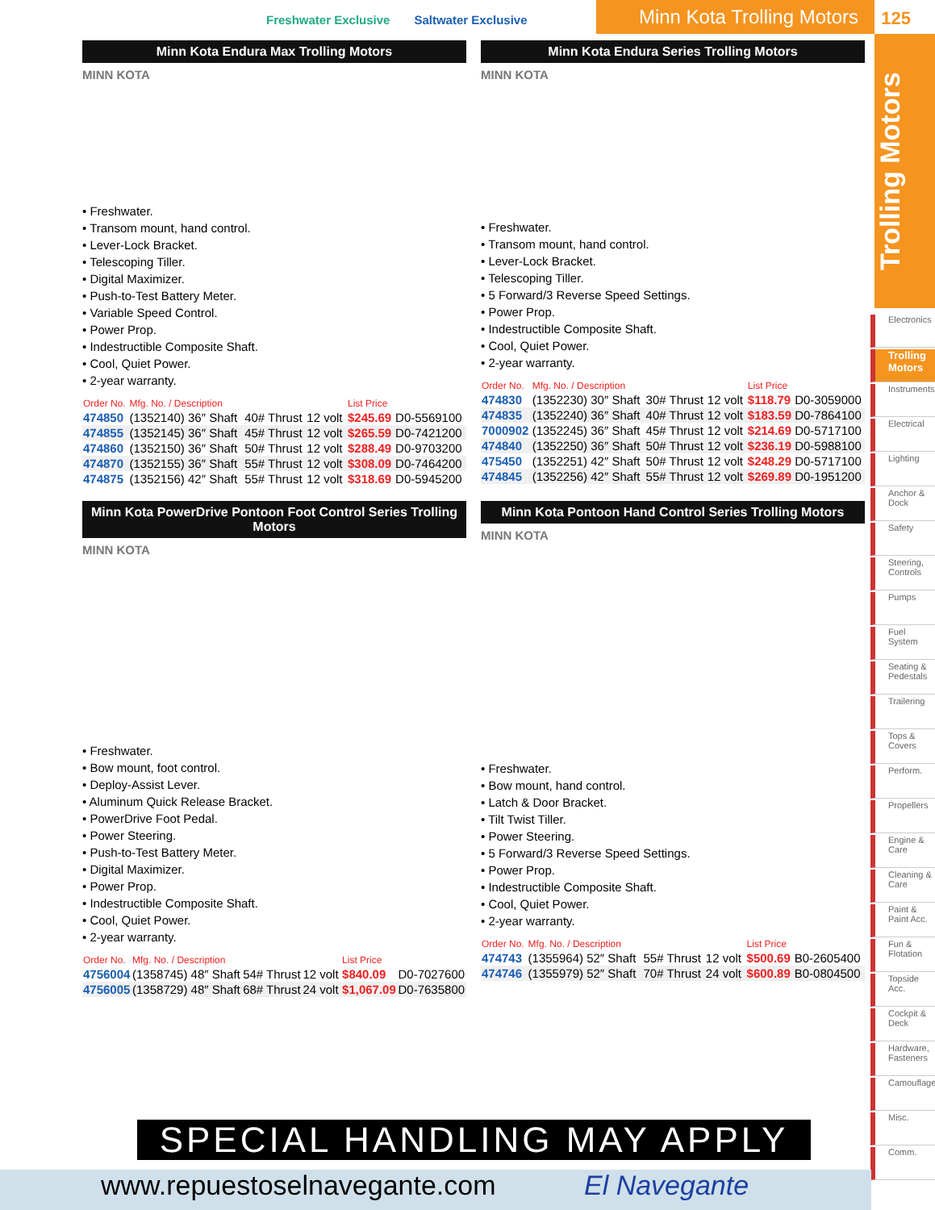Freshwater Exclusive Saltwater Exclusive
Minn Kota Trolling Motors
125
Trolling Motors
Electronics
Trolling Motors
Instruments
Electrical
Lighting
Anchor & Dock
Safety
Steering, Controls
Pumps
Fuel System
Seating & Pedestals
Trailering
Tops & Covers
Perform.
Propellers
Engine & Care
Cleaning & Care
Paint & Paint Acc.
Fun & Flotation
Topside Acc.
Cockpit & Deck
Hardware, Fasteners
Camouflage
Misc.
Comm.
Minn Kota Endura Max Trolling Motors
MINN KOTA
• Freshwater.
• Transom mount, hand control.
• Lever-Lock Bracket.
• Telescoping Tiller.
• Digital Maximizer.
• Push-to-Test Battery Meter.
• Variable Speed Control.
• Power Prop.
• Indestructible Composite Shaft.
• Cool, Quiet Power.
• 2-year warranty.
| Order No. | Mfg. No. / Description | | | | List Price | |
| --- | --- | --- | --- | --- | --- | --- |
| 474850 | (1352140) 36″ Shaft | 40# Thrust | 12 volt | | $245.69 | D0-5569100 |
| 474855 | (1352145) 36″ Shaft | 45# Thrust | 12 volt | | $265.59 | D0-7421200 |
| 474860 | (1352150) 36″ Shaft | 50# Thrust | 12 volt | | $288.49 | D0-9703200 |
| 474870 | (1352155) 36″ Shaft | 55# Thrust | 12 volt | | $308.09 | D0-7464200 |
| 474875 | (1352156) 42″ Shaft | 55# Thrust | 12 volt | | $318.69 | D0-5945200 |
Minn Kota Endura Series Trolling Motors
MINN KOTA
• Freshwater.
• Transom mount, hand control.
• Lever-Lock Bracket.
• Telescoping Tiller.
• 5 Forward/3 Reverse Speed Settings.
• Power Prop.
• Indestructible Composite Shaft.
• Cool, Quiet Power.
• 2-year warranty.
| Order No. | Mfg. No. / Description | | | | List Price | |
| --- | --- | --- | --- | --- | --- | --- |
| 474830 | (1352230) 30″ Shaft | 30# Thrust | 12 volt | | $118.79 | D0-3059000 |
| 474835 | (1352240) 36″ Shaft | 40# Thrust | 12 volt | | $183.59 | D0-7864100 |
| 7000902 | (1352245) 36″ Shaft | 45# Thrust | 12 volt | | $214.69 | D0-5717100 |
| 474840 | (1352250) 36″ Shaft | 50# Thrust | 12 volt | | $236.19 | D0-5988100 |
| 475450 | (1352251) 42″ Shaft | 50# Thrust | 12 volt | | $248.29 | D0-5717100 |
| 474845 | (1352256) 42″ Shaft | 55# Thrust | 12 volt | | $269.89 | D0-1951200 |
Minn Kota PowerDrive Pontoon Foot Control Series Trolling Motors
MINN KOTA
• Freshwater.
• Bow mount, foot control.
• Deploy-Assist Lever.
• Aluminum Quick Release Bracket.
• PowerDrive Foot Pedal.
• Power Steering.
• Push-to-Test Battery Meter.
• Digital Maximizer.
• Power Prop.
• Indestructible Composite Shaft.
• Cool, Quiet Power.
• 2-year warranty.
| Order No. | Mfg. No. / Description | | | | List Price | |
| --- | --- | --- | --- | --- | --- | --- |
| 4756004 | (1358745) 48″ Shaft | 54# Thrust | 12 volt | | $840.09 | D0-7027600 |
| 4756005 | (1358729) 48″ Shaft | 68# Thrust | 24 volt | | $1,067.09 | D0-7635800 |
Minn Kota Pontoon Hand Control Series Trolling Motors
MINN KOTA
• Freshwater.
• Bow mount, hand control.
• Latch & Door Bracket.
• Tilt Twist Tiller.
• Power Steering.
• 5 Forward/3 Reverse Speed Settings.
• Power Prop.
• Indestructible Composite Shaft.
• Cool, Quiet Power.
• 2-year warranty.
| Order No. | Mfg. No. / Description | | | | List Price | |
| --- | --- | --- | --- | --- | --- | --- |
| 474743 | (1355964) 52″ Shaft | 55# Thrust | 12 volt | | $500.69 | B0-2605400 |
| 474746 | (1355979) 52″ Shaft | 70# Thrust | 24 volt | | $600.89 | B0-0804500 |
SPECIAL HANDLING MAY APPLY
www.repuestoselnavegante.com El Navegante